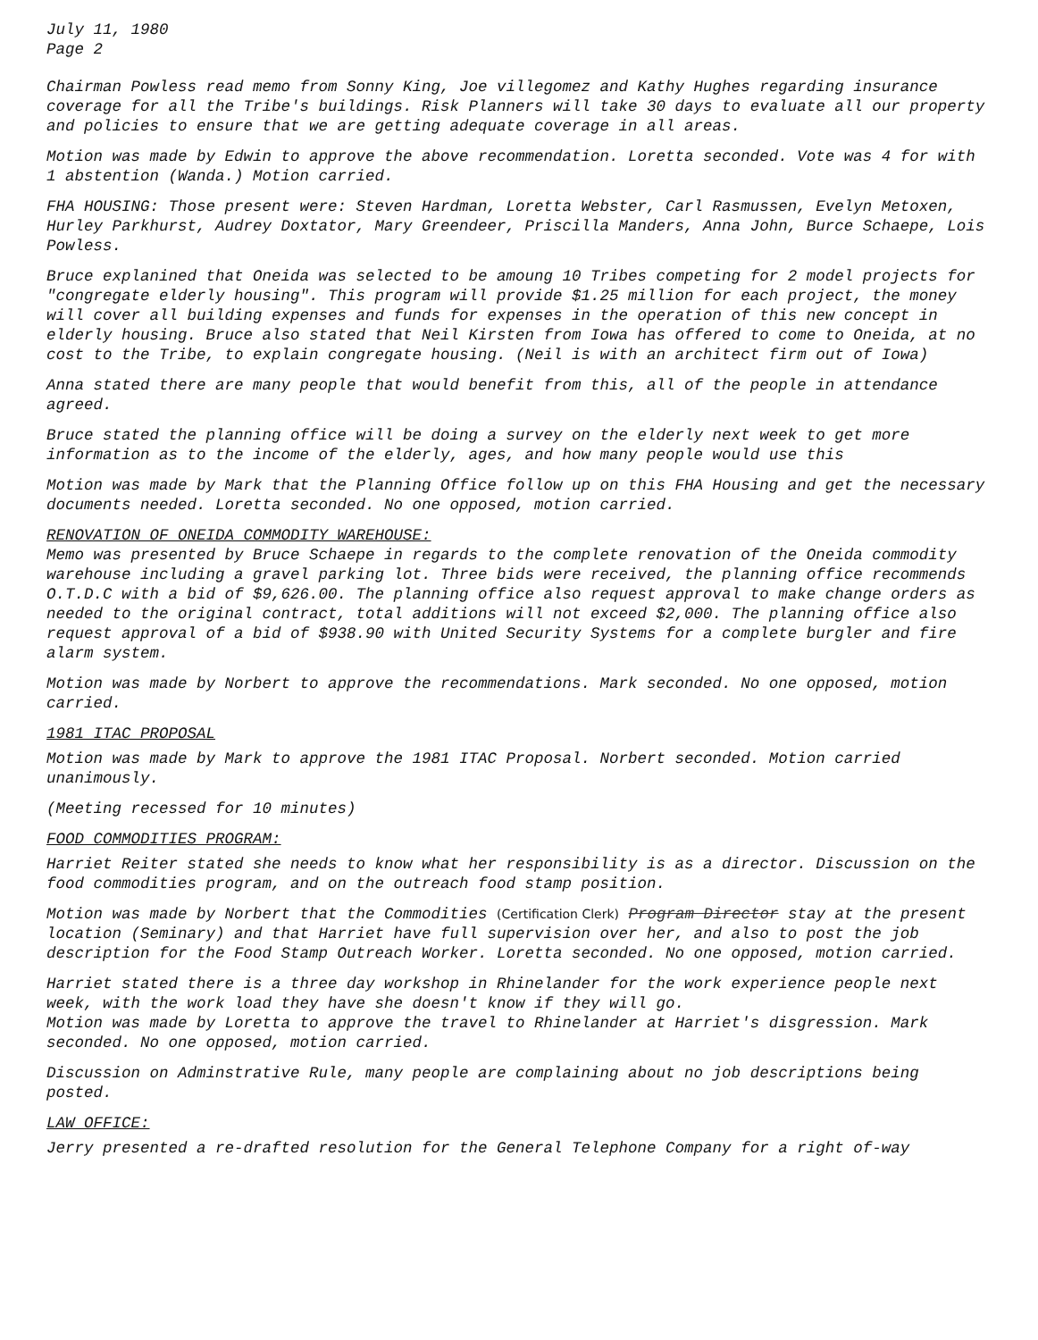July 11, 1980
Page 2
Chairman Powless read memo from Sonny King, Joe villegomez and Kathy Hughes regarding insurance coverage for all the Tribe's buildings. Risk Planners will take 30 days to evaluate all our property and policies to ensure that we are getting adequate coverage in all areas.
Motion was made by Edwin to approve the above recommendation. Loretta seconded. Vote was 4 for with 1 abstention (Wanda.) Motion carried.
FHA HOUSING: Those present were: Steven Hardman, Loretta Webster, Carl Rasmussen, Evelyn Metoxen, Hurley Parkhurst, Audrey Doxtator, Mary Greendeer, Priscilla Manders, Anna John, Burce Schaepe, Lois Powless.
Bruce explanined that Oneida was selected to be amoung 10 Tribes competing for 2 model projects for "congregate elderly housing". This program will provide $1.25 million for each project, the money will cover all building expenses and funds for expenses in the operation of this new concept in elderly housing. Bruce also stated that Neil Kirsten from Iowa has offered to come to Oneida, at no cost to the Tribe, to explain congregate housing. (Neil is with an architect firm out of Iowa)
Anna stated there are many people that would benefit from this, all of the people in attendance agreed.
Bruce stated the planning office will be doing a survey on the elderly next week to get more information as to the income of the elderly, ages, and how many people would use this
Motion was made by Mark that the Planning Office follow up on this FHA Housing and get the necessary documents needed. Loretta seconded. No one opposed, motion carried.
RENOVATION OF ONEIDA COMMODITY WAREHOUSE:
Memo was presented by Bruce Schaepe in regards to the complete renovation of the Oneida commodity warehouse including a gravel parking lot. Three bids were received, the planning office recommends O.T.D.C with a bid of $9,626.00. The planning office also request approval to make change orders as needed to the original contract, total additions will not exceed $2,000. The planning office also request approval of a bid of $938.90 with United Security Systems for a complete burgler and fire alarm system.
Motion was made by Norbert to approve the recommendations. Mark seconded. No one opposed, motion carried.
1981 ITAC PROPOSAL
Motion was made by Mark to approve the 1981 ITAC Proposal. Norbert seconded. Motion carried unanimously.
(Meeting recessed for 10 minutes)
FOOD COMMODITIES PROGRAM:
Harriet Reiter stated she needs to know what her responsibility is as a director. Discussion on the food commodities program, and on the outreach food stamp position.
Motion was made by Norbert that the Commodities (Certification Clerk) Program Director stay at the present location (Seminary) and that Harriet have full supervision over her, and also to post the job description for the Food Stamp Outreach Worker. Loretta seconded. No one opposed, motion carried.
Harriet stated there is a three day workshop in Rhinelander for the work experience people next week, with the work load they have she doesn't know if they will go.
Motion was made by Loretta to approve the travel to Rhinelander at Harriet's disgression. Mark seconded. No one opposed, motion carried.
Discussion on Adminstrative Rule, many people are complaining about no job descriptions being posted.
LAW OFFICE:
Jerry presented a re-drafted resolution for the General Telephone Company for a right of-way